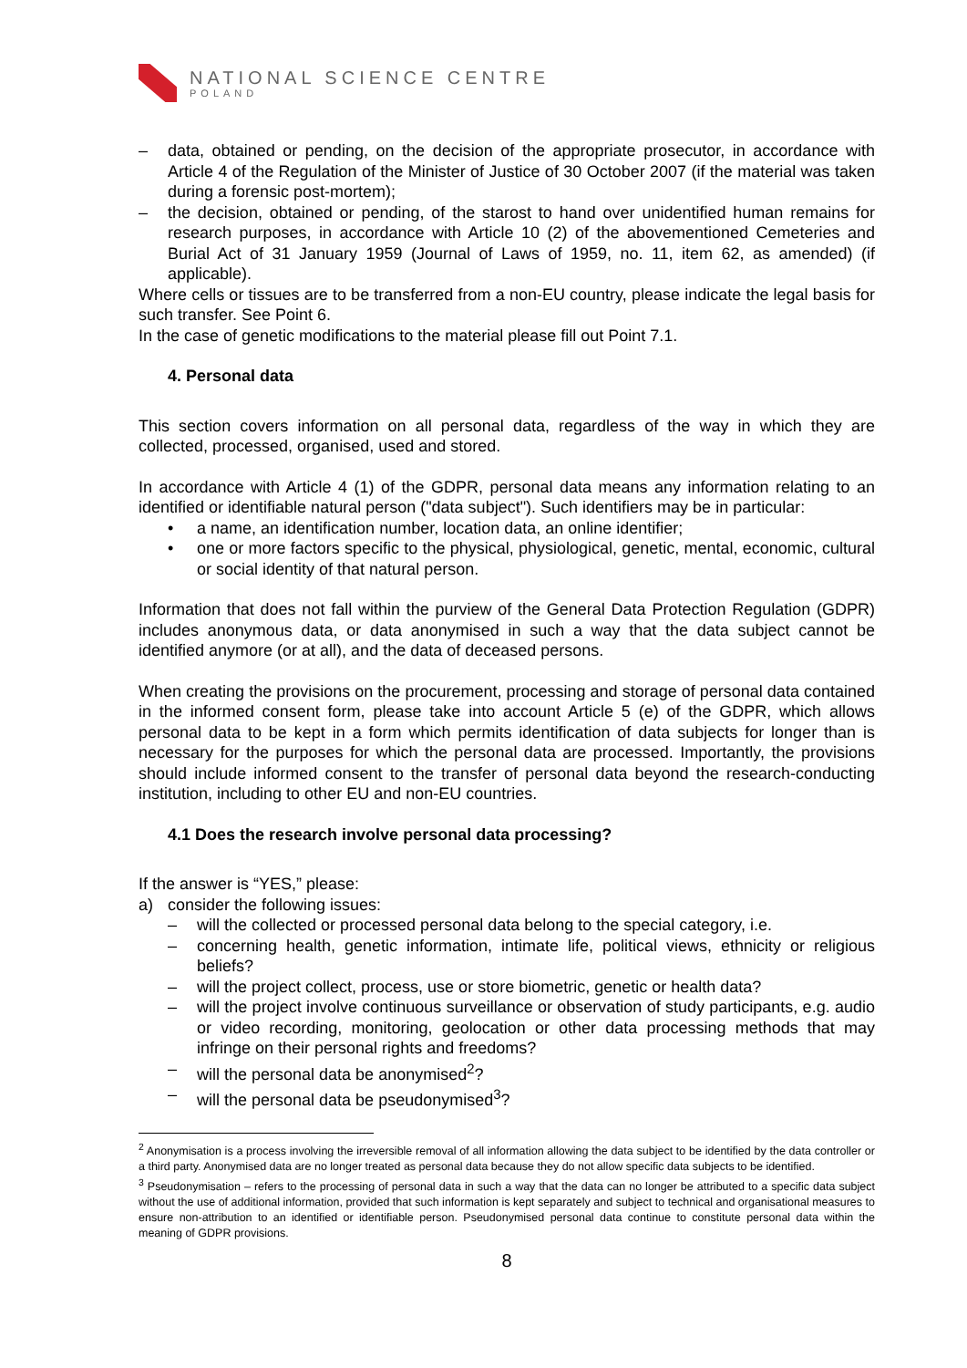NATIONAL SCIENCE CENTRE
POLAND
– data, obtained or pending, on the decision of the appropriate prosecutor, in accordance with Article 4 of the Regulation of the Minister of Justice of 30 October 2007 (if the material was taken during a forensic post-mortem);
– the decision, obtained or pending, of the starost to hand over unidentified human remains for research purposes, in accordance with Article 10 (2) of the abovementioned Cemeteries and Burial Act of 31 January 1959 (Journal of Laws of 1959, no. 11, item 62, as amended) (if applicable).
Where cells or tissues are to be transferred from a non-EU country, please indicate the legal basis for such transfer. See Point 6.
In the case of genetic modifications to the material please fill out Point 7.1.
4. Personal data
This section covers information on all personal data, regardless of the way in which they are collected, processed, organised, used and stored.
In accordance with Article 4 (1) of the GDPR, personal data means any information relating to an identified or identifiable natural person ("data subject"). Such identifiers may be in particular:
• a name, an identification number, location data, an online identifier;
• one or more factors specific to the physical, physiological, genetic, mental, economic, cultural or social identity of that natural person.
Information that does not fall within the purview of the General Data Protection Regulation (GDPR) includes anonymous data, or data anonymised in such a way that the data subject cannot be identified anymore (or at all), and the data of deceased persons.
When creating the provisions on the procurement, processing and storage of personal data contained in the informed consent form, please take into account Article 5 (e) of the GDPR, which allows personal data to be kept in a form which permits identification of data subjects for longer than is necessary for the purposes for which the personal data are processed. Importantly, the provisions should include informed consent to the transfer of personal data beyond the research-conducting institution, including to other EU and non-EU countries.
4.1 Does the research involve personal data processing?
If the answer is “YES,” please:
a) consider the following issues:
– will the collected or processed personal data belong to the special category, i.e.
– concerning health, genetic information, intimate life, political views, ethnicity or religious beliefs?
– will the project collect, process, use or store biometric, genetic or health data?
– will the project involve continuous surveillance or observation of study participants, e.g. audio or video recording, monitoring, geolocation or other data processing methods that may infringe on their personal rights and freedoms?
– will the personal data be anonymised<sup>2</sup>?
– will the personal data be pseudonymised<sup>3</sup>?
<sup>2</sup> Anonymisation is a process involving the irreversible removal of all information allowing the data subject to be identified by the data controller or a third party. Anonymised data are no longer treated as personal data because they do not allow specific data subjects to be identified.
<sup>3</sup> Pseudonymisation – refers to the processing of personal data in such a way that the data can no longer be attributed to a specific data subject without the use of additional information, provided that such information is kept separately and subject to technical and organisational measures to ensure non-attribution to an identified or identifiable person. Pseudonymised personal data continue to constitute personal data within the meaning of GDPR provisions.
8